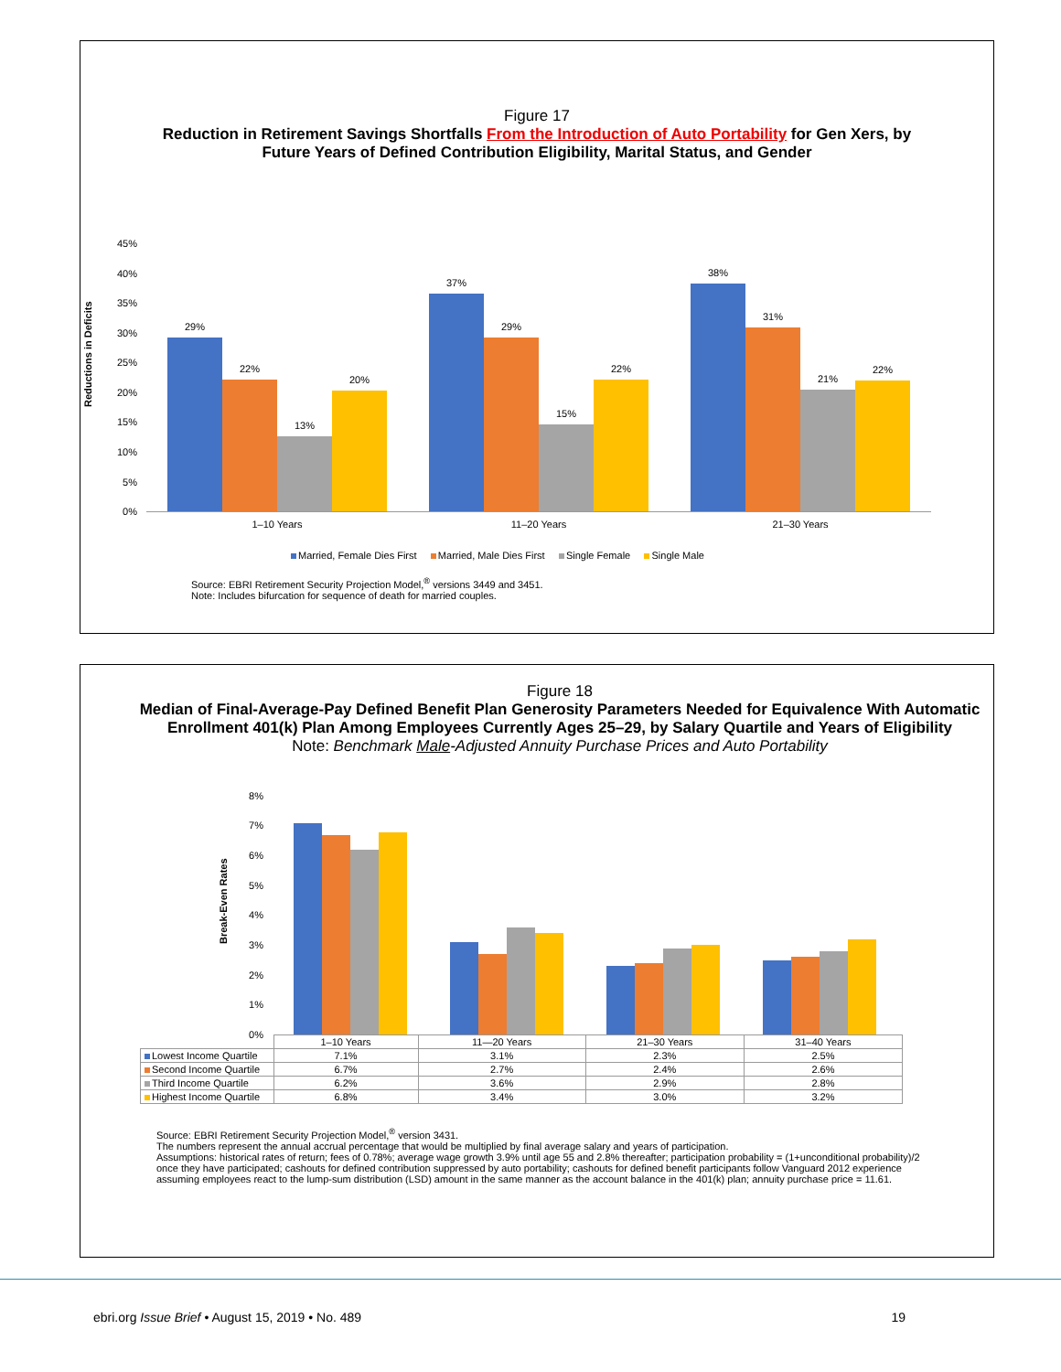Figure 17
Reduction in Retirement Savings Shortfalls From the Introduction of Auto Portability for Gen Xers, by
Future Years of Defined Contribution Eligibility, Marital Status, and Gender
Reductions in Deficits
45%
40%
35%
30%
25%
20%
15%
10%
5%
0%
29%
22%
13%
20%
37%
29%
15%
22%
38%
31%
21%
22%
1–10 Years 11–20 Years 21–30 Years
Married, Female Dies First Married, Male Dies First Single Female Single Male
Source: EBRI Retirement Security Projection Model,<sup>®</sup> versions 3449 and 3451.
Note: Includes bifurcation for sequence of death for married couples.
Figure 18
Median of Final-Average-Pay Defined Benefit Plan Generosity Parameters Needed for Equivalence With Automatic Enrollment 401(k) Plan Among Employees Currently Ages 25–29, by Salary Quartile and Years of Eligibility
Note: Benchmark Male-Adjusted Annuity Purchase Prices and Auto Portability
Break-Even Rates
8%
7%
6%
5%
4%
3%
2%
1%
0%
| | 1–10 Years | 11—20 Years | 21–30 Years | 31–40 Years |
| --- | --- | --- | --- | --- |
| Lowest Income Quartile | 7.1% | 3.1% | 2.3% | 2.5% |
| Second Income Quartile | 6.7% | 2.7% | 2.4% | 2.6% |
| Third Income Quartile | 6.2% | 3.6% | 2.9% | 2.8% |
| Highest Income Quartile | 6.8% | 3.4% | 3.0% | 3.2% |
Source: EBRI Retirement Security Projection Model,<sup>®</sup> version 3431.
The numbers represent the annual accrual percentage that would be multiplied by final average salary and years of participation.
Assumptions: historical rates of return; fees of 0.78%; average wage growth 3.9% until age 55 and 2.8% thereafter; participation probability = (1+unconditional probability)/2 once they have participated; cashouts for defined contribution suppressed by auto portability; cashouts for defined benefit participants follow Vanguard 2012 experience assuming employees react to the lump-sum distribution (LSD) amount in the same manner as the account balance in the 401(k) plan; annuity purchase price = 11.61.
ebri.org Issue Brief • August 15, 2019 • No. 489 19